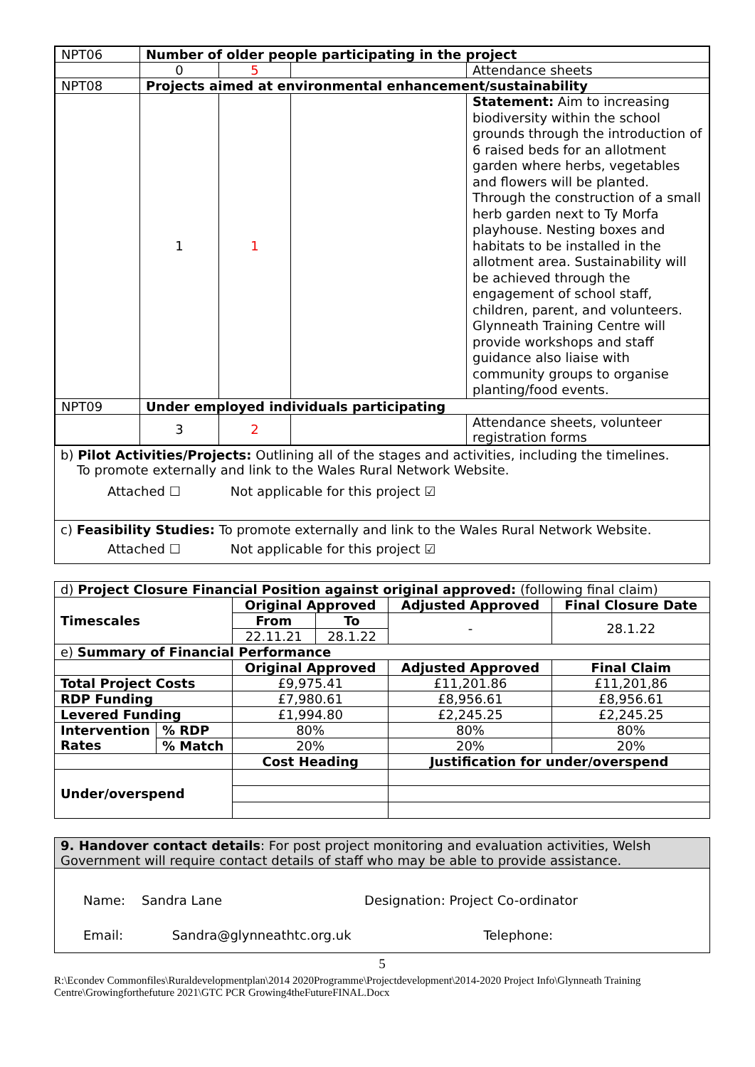| NPT06 | Number of older people participating in the project | | | |
| | 0 | 5 | | Attendance sheets |
| NPT08 | Projects aimed at environmental enhancement/sustainability | | | |
| | 1 | 1 | | Statement: Aim to increasing biodiversity within the school grounds through the introduction of 6 raised beds for an allotment garden where herbs, vegetables and flowers will be planted. Through the construction of a small herb garden next to Ty Morfa playhouse. Nesting boxes and habitats to be installed in the allotment area. Sustainability will be achieved through the engagement of school staff, children, parent, and volunteers. Glynneath Training Centre will provide workshops and staff guidance also liaise with community groups to organise planting/food events. |
| NPT09 | Under employed individuals participating | | | |
| | 3 | 2 | | Attendance sheets, volunteer registration forms |
b) Pilot Activities/Projects: Outlining all of the stages and activities, including the timelines.
To promote externally and link to the Wales Rural Network Website.
Attached ☐ Not applicable for this project ☑
c) Feasibility Studies: To promote externally and link to the Wales Rural Network Website.
Attached ☐ Not applicable for this project ☑
| d) Project Closure Financial Position against original approved: (following final claim) | | | | | |
| Timescales | | Original Approved | | Adjusted Approved | Final Closure Date |
| | | From | To | - | 28.1.22 |
| | | 22.11.21 | 28.1.22 | | |
| e) Summary of Financial Performance | | | | | |
| | | Original Approved | | Adjusted Approved | Final Claim |
| Total Project Costs | | £9,975.41 | | £11,201.86 | £11,201,86 |
| RDP Funding | | £7,980.61 | | £8,956.61 | £8,956.61 |
| Levered Funding | | £1,994.80 | | £2,245.25 | £2,245.25 |
| Intervention Rates | % RDP | 80% | | 80% | 80% |
| | % Match | 20% | | 20% | 20% |
| | | Cost Heading | | Justification for under/overspend | |
| Under/overspend | | | | | |
9. Handover contact details: For post project monitoring and evaluation activities, Welsh Government will require contact details of staff who may be able to provide assistance.
Name: Sandra Lane Designation: Project Co-ordinator
Email: Sandra@glynneathtc.org.uk Telephone:
5
R:\Econdev Commonfiles\Ruraldevelopmentplan\2014 2020Programme\Projectdevelopment\2014-2020 Project Info\Glynneath Training Centre\Growingforthefuture 2021\GTC PCR Growing4theFutureFINAL.Docx